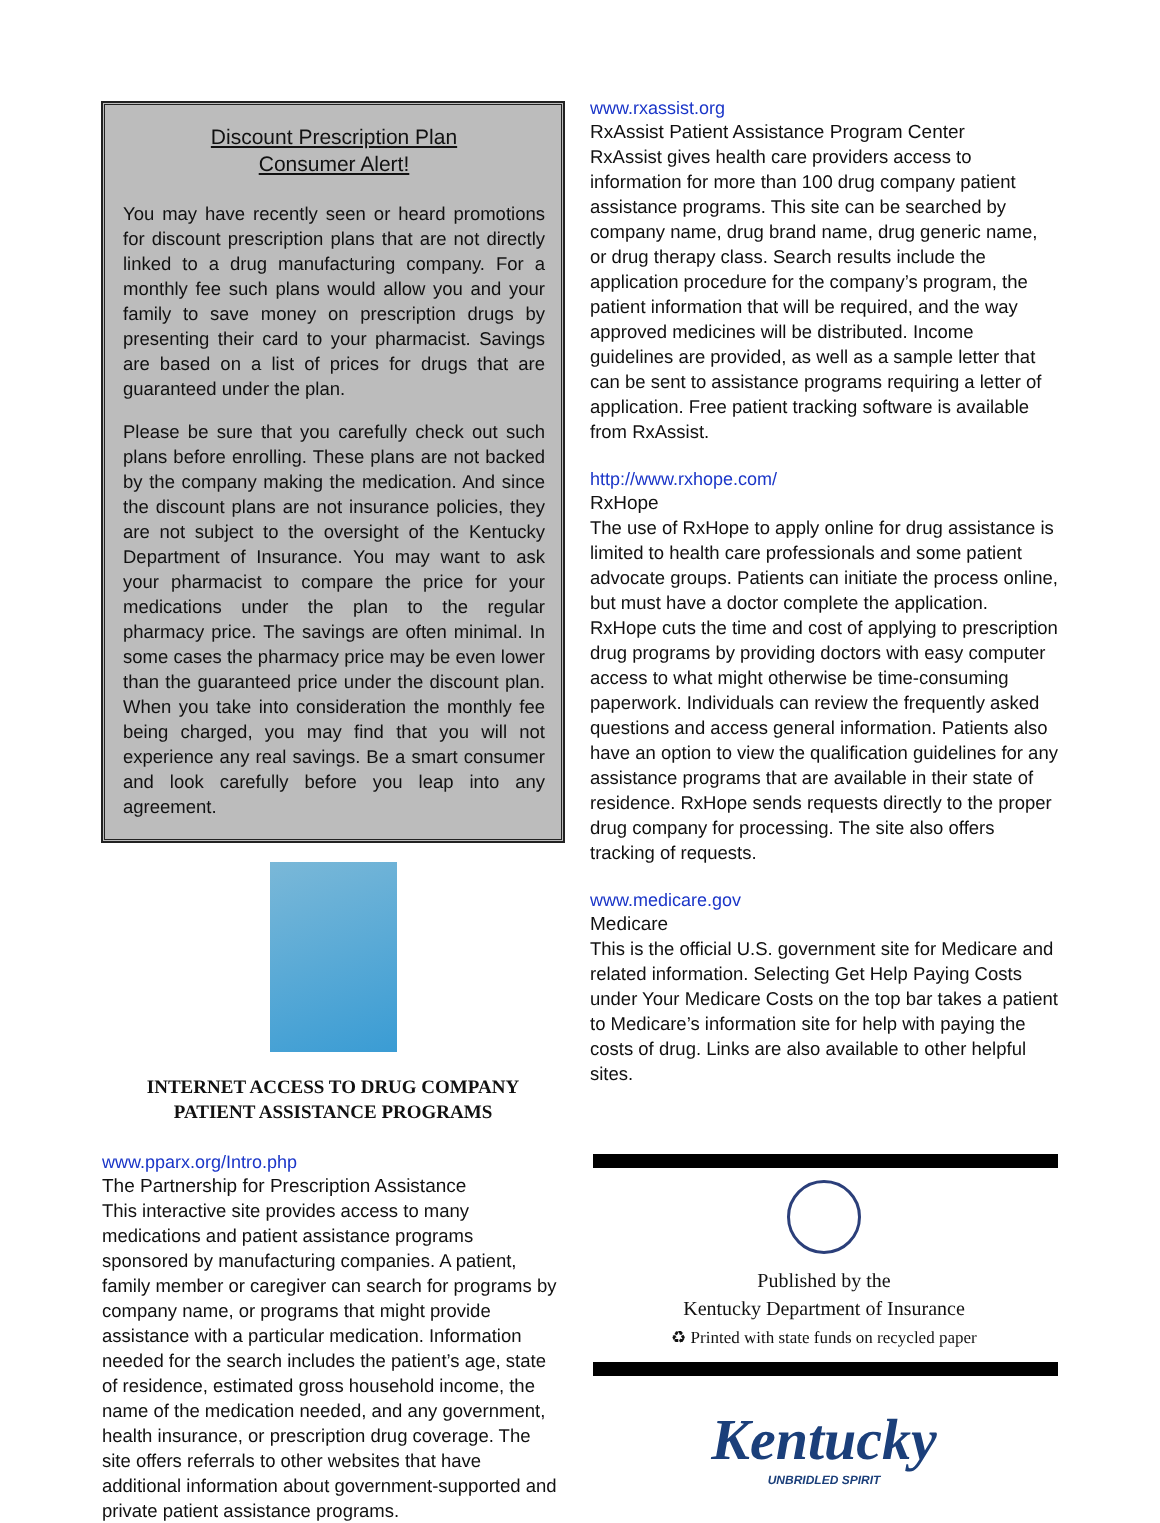Discount Prescription Plan
Consumer Alert!
You may have recently seen or heard promotions for discount prescription plans that are not directly linked to a drug manufacturing company. For a monthly fee such plans would allow you and your family to save money on prescription drugs by presenting their card to your pharmacist. Savings are based on a list of prices for drugs that are guaranteed under the plan.
Please be sure that you carefully check out such plans before enrolling. These plans are not backed by the company making the medication. And since the discount plans are not insurance policies, they are not subject to the oversight of the Kentucky Department of Insurance. You may want to ask your pharmacist to compare the price for your medications under the plan to the regular pharmacy price. The savings are often minimal. In some cases the pharmacy price may be even lower than the guaranteed price under the discount plan. When you take into consideration the monthly fee being charged, you may find that you will not experience any real savings. Be a smart consumer and look carefully before you leap into any agreement.
INTERNET ACCESS TO DRUG COMPANY
PATIENT ASSISTANCE PROGRAMS
www.pparx.org/Intro.php
The Partnership for Prescription Assistance
This interactive site provides access to many medications and patient assistance programs sponsored by manufacturing companies. A patient, family member or caregiver can search for programs by company name, or programs that might provide assistance with a particular medication. Information needed for the search includes the patient’s age, state of residence, estimated gross household income, the name of the medication needed, and any government, health insurance, or prescription drug coverage. The site offers referrals to other websites that have additional information about government-supported and private patient assistance programs.
www.rxassist.org
RxAssist Patient Assistance Program Center
RxAssist gives health care providers access to information for more than 100 drug company patient assistance programs. This site can be searched by company name, drug brand name, drug generic name, or drug therapy class. Search results include the application procedure for the company’s program, the patient information that will be required, and the way approved medicines will be distributed. Income guidelines are provided, as well as a sample letter that can be sent to assistance programs requiring a letter of application. Free patient tracking software is available from RxAssist.
http://www.rxhope.com/
RxHope
The use of RxHope to apply online for drug assistance is limited to health care professionals and some patient advocate groups. Patients can initiate the process online, but must have a doctor complete the application. RxHope cuts the time and cost of applying to prescription drug programs by providing doctors with easy computer access to what might otherwise be time-consuming paperwork. Individuals can review the frequently asked questions and access general information. Patients also have an option to view the qualification guidelines for any assistance programs that are available in their state of residence. RxHope sends requests directly to the proper drug company for processing. The site also offers tracking of requests.
www.medicare.gov
Medicare
This is the official U.S. government site for Medicare and related information. Selecting Get Help Paying Costs under Your Medicare Costs on the top bar takes a patient to Medicare’s information site for help with paying the costs of drug. Links are also available to other helpful sites.
Published by the
Kentucky Department of Insurance
♻ Printed with state funds on recycled paper
Kentucky
UNBRIDLED SPIRIT